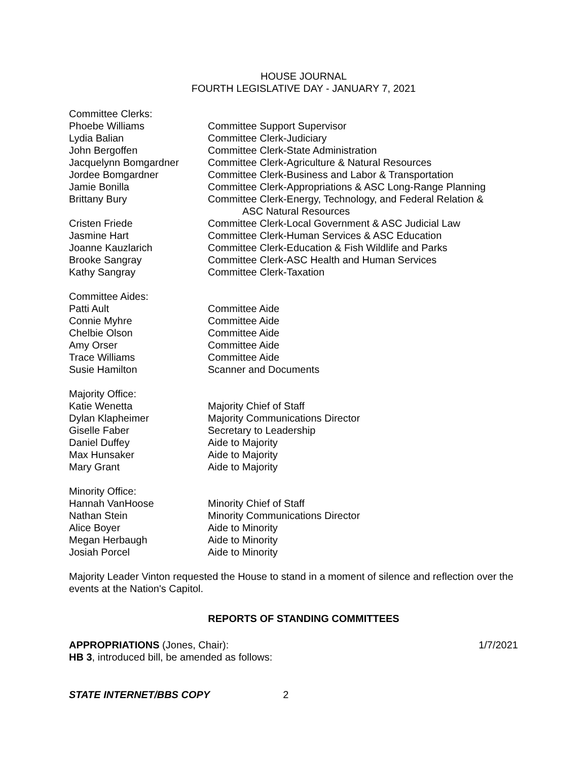HOUSE JOURNAL
FOURTH LEGISLATIVE DAY - JANUARY 7, 2021
| Committee Clerks: | |
| Phoebe Williams | Committee Support Supervisor |
| Lydia Balian | Committee Clerk-Judiciary |
| John Bergoffen | Committee Clerk-State Administration |
| Jacquelynn Bomgardner | Committee Clerk-Agriculture & Natural Resources |
| Jordee Bomgardner | Committee Clerk-Business and Labor & Transportation |
| Jamie Bonilla | Committee Clerk-Appropriations & ASC Long-Range Planning |
| Brittany Bury | Committee Clerk-Energy, Technology, and Federal Relation & ASC Natural Resources |
| Cristen Friede | Committee Clerk-Local Government & ASC Judicial Law |
| Jasmine Hart | Committee Clerk-Human Services & ASC Education |
| Joanne Kauzlarich | Committee Clerk-Education & Fish Wildlife and Parks |
| Brooke Sangray | Committee Clerk-ASC Health and Human Services |
| Kathy Sangray | Committee Clerk-Taxation |
| Committee Aides: | |
| Patti Ault | Committee Aide |
| Connie Myhre | Committee Aide |
| Chelbie Olson | Committee Aide |
| Amy Orser | Committee Aide |
| Trace Williams | Committee Aide |
| Susie Hamilton | Scanner and Documents |
| Majority Office: | |
| Katie Wenetta | Majority Chief of Staff |
| Dylan Klapheimer | Majority Communications Director |
| Giselle Faber | Secretary to Leadership |
| Daniel Duffey | Aide to Majority |
| Max Hunsaker | Aide to Majority |
| Mary Grant | Aide to Majority |
| Minority Office: | |
| Hannah VanHoose | Minority Chief of Staff |
| Nathan Stein | Minority Communications Director |
| Alice Boyer | Aide to Minority |
| Megan Herbaugh | Aide to Minority |
| Josiah Porcel | Aide to Minority |
Majority Leader Vinton requested the House to stand in a moment of silence and reflection over the events at the Nation's Capitol.
REPORTS OF STANDING COMMITTEES
APPROPRIATIONS (Jones, Chair): 1/7/2021
HB 3, introduced bill, be amended as follows:
STATE INTERNET/BBS COPY 2